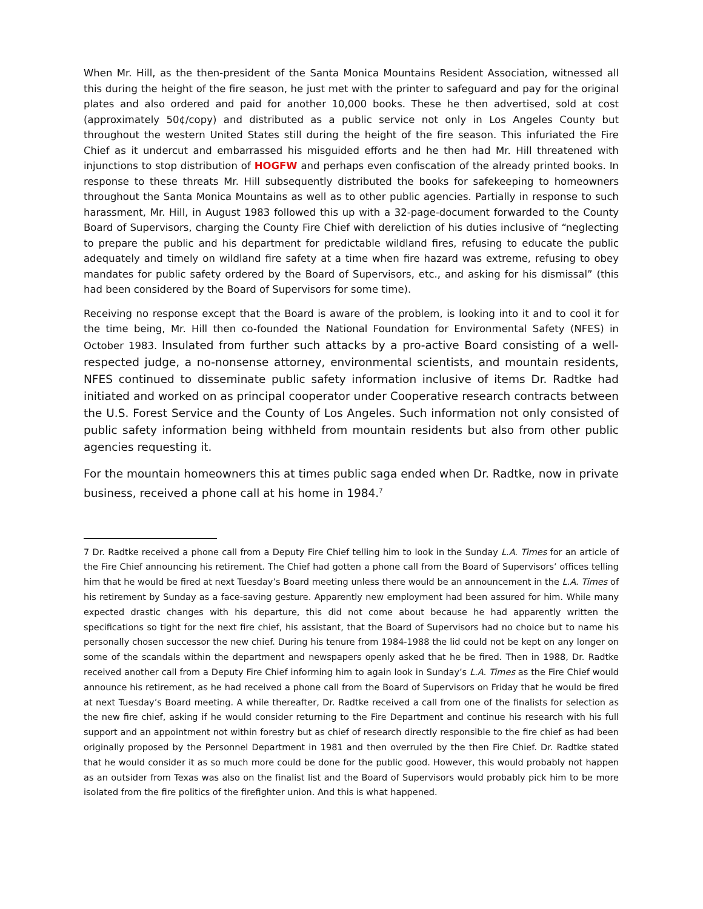When Mr. Hill, as the then-president of the Santa Monica Mountains Resident Association, witnessed all this during the height of the fire season, he just met with the printer to safeguard and pay for the original plates and also ordered and paid for another 10,000 books. These he then advertised, sold at cost (approximately 50¢/copy) and distributed as a public service not only in Los Angeles County but throughout the western United States still during the height of the fire season. This infuriated the Fire Chief as it undercut and embarrassed his misguided efforts and he then had Mr. Hill threatened with injunctions to stop distribution of HOGFW and perhaps even confiscation of the already printed books. In response to these threats Mr. Hill subsequently distributed the books for safekeeping to homeowners throughout the Santa Monica Mountains as well as to other public agencies. Partially in response to such harassment, Mr. Hill, in August 1983 followed this up with a 32-page-document forwarded to the County Board of Supervisors, charging the County Fire Chief with dereliction of his duties inclusive of “neglecting to prepare the public and his department for predictable wildland fires, refusing to educate the public adequately and timely on wildland fire safety at a time when fire hazard was extreme, refusing to obey mandates for public safety ordered by the Board of Supervisors, etc., and asking for his dismissal” (this had been considered by the Board of Supervisors for some time).
Receiving no response except that the Board is aware of the problem, is looking into it and to cool it for the time being, Mr. Hill then co-founded the National Foundation for Environmental Safety (NFES) in October 1983. Insulated from further such attacks by a pro-active Board consisting of a well-respected judge, a no-nonsense attorney, environmental scientists, and mountain residents, NFES continued to disseminate public safety information inclusive of items Dr. Radtke had initiated and worked on as principal cooperator under Cooperative research contracts between the U.S. Forest Service and the County of Los Angeles. Such information not only consisted of public safety information being withheld from mountain residents but also from other public agencies requesting it.
For the mountain homeowners this at times public saga ended when Dr. Radtke, now in private business, received a phone call at his home in 1984.<sup>7</sup>
7 Dr. Radtke received a phone call from a Deputy Fire Chief telling him to look in the Sunday L.A. Times for an article of the Fire Chief announcing his retirement. The Chief had gotten a phone call from the Board of Supervisors’ offices telling him that he would be fired at next Tuesday’s Board meeting unless there would be an announcement in the L.A. Times of his retirement by Sunday as a face-saving gesture. Apparently new employment had been assured for him. While many expected drastic changes with his departure, this did not come about because he had apparently written the specifications so tight for the next fire chief, his assistant, that the Board of Supervisors had no choice but to name his personally chosen successor the new chief. During his tenure from 1984-1988 the lid could not be kept on any longer on some of the scandals within the department and newspapers openly asked that he be fired. Then in 1988, Dr. Radtke received another call from a Deputy Fire Chief informing him to again look in Sunday’s L.A. Times as the Fire Chief would announce his retirement, as he had received a phone call from the Board of Supervisors on Friday that he would be fired at next Tuesday’s Board meeting. A while thereafter, Dr. Radtke received a call from one of the finalists for selection as the new fire chief, asking if he would consider returning to the Fire Department and continue his research with his full support and an appointment not within forestry but as chief of research directly responsible to the fire chief as had been originally proposed by the Personnel Department in 1981 and then overruled by the then Fire Chief. Dr. Radtke stated that he would consider it as so much more could be done for the public good. However, this would probably not happen as an outsider from Texas was also on the finalist list and the Board of Supervisors would probably pick him to be more isolated from the fire politics of the firefighter union. And this is what happened.